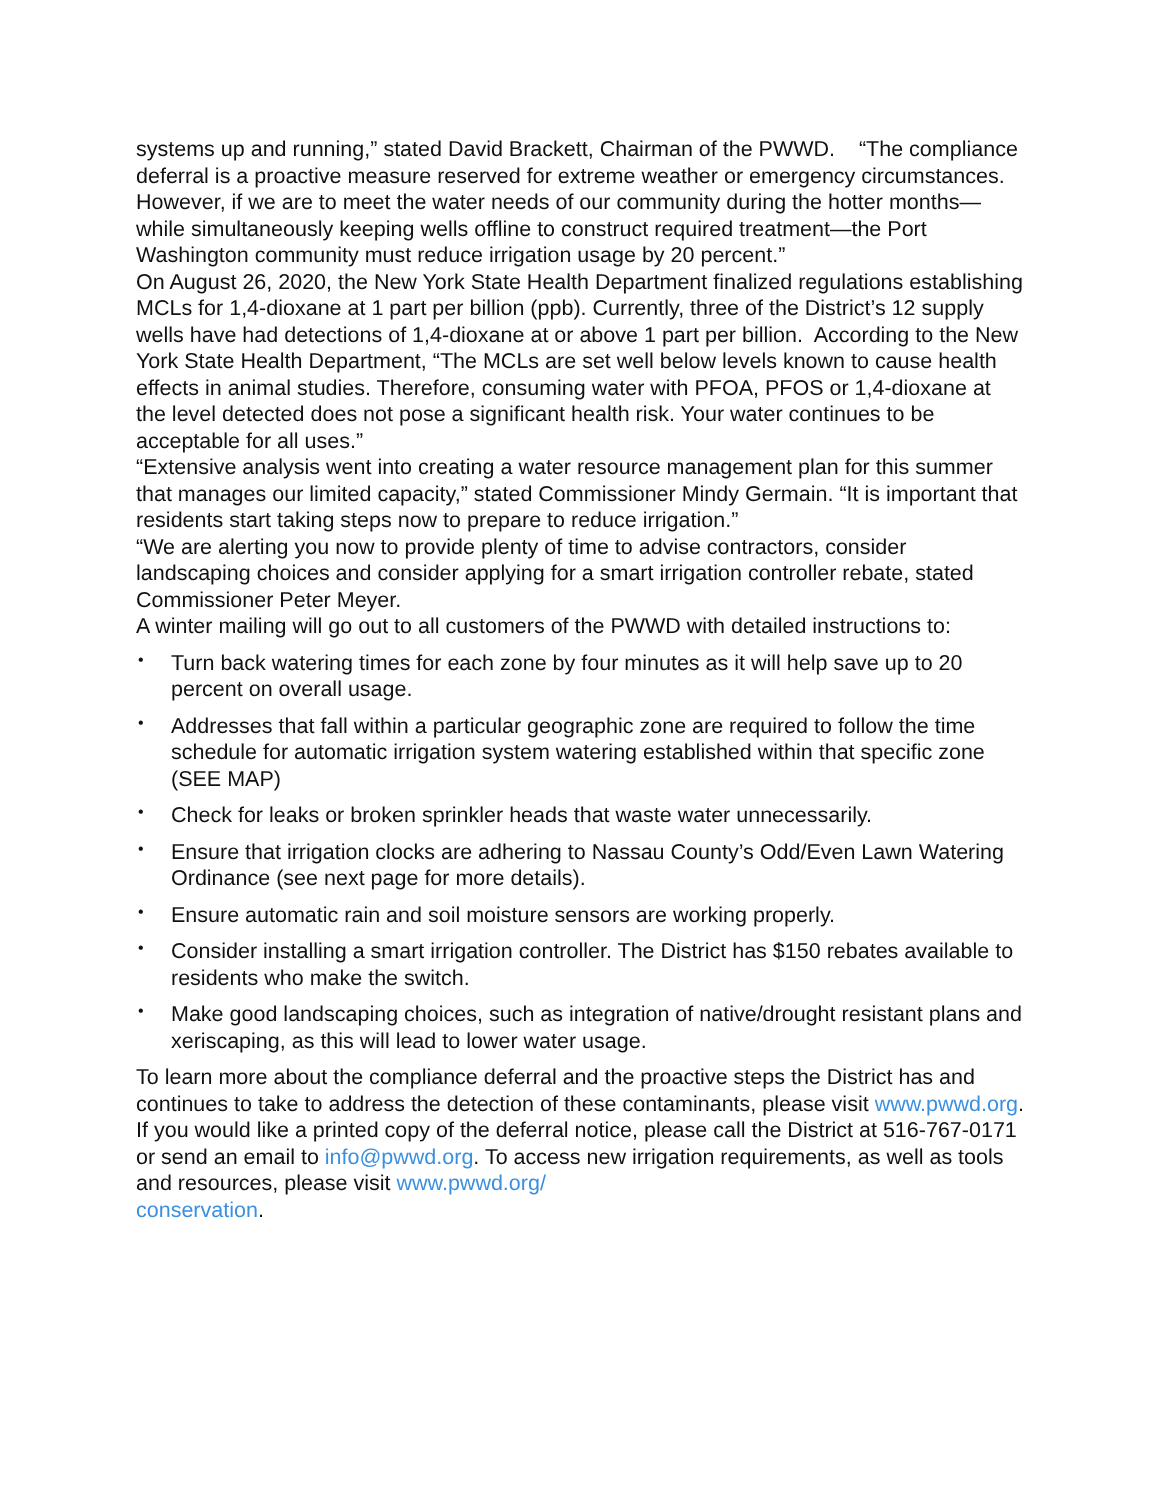systems up and running,” stated David Brackett, Chairman of the PWWD. “The compliance deferral is a proactive measure reserved for extreme weather or emergency circumstances. However, if we are to meet the water needs of our community during the hotter months—while simultaneously keeping wells offline to construct required treatment—the Port Washington community must reduce irrigation usage by 20 percent.”
On August 26, 2020, the New York State Health Department finalized regulations establishing MCLs for 1,4-dioxane at 1 part per billion (ppb). Currently, three of the District’s 12 supply wells have had detections of 1,4-dioxane at or above 1 part per billion. According to the New York State Health Department, “The MCLs are set well below levels known to cause health effects in animal studies. Therefore, consuming water with PFOA, PFOS or 1,4-dioxane at the level detected does not pose a significant health risk. Your water continues to be acceptable for all uses.”
“Extensive analysis went into creating a water resource management plan for this summer that manages our limited capacity,” stated Commissioner Mindy Germain. “It is important that residents start taking steps now to prepare to reduce irrigation.”
“We are alerting you now to provide plenty of time to advise contractors, consider landscaping choices and consider applying for a smart irrigation controller rebate, stated Commissioner Peter Meyer.
A winter mailing will go out to all customers of the PWWD with detailed instructions to:
• Turn back watering times for each zone by four minutes as it will help save up to 20 percent on overall usage.
• Addresses that fall within a particular geographic zone are required to follow the time schedule for automatic irrigation system watering established within that specific zone (SEE MAP)
• Check for leaks or broken sprinkler heads that waste water unnecessarily.
• Ensure that irrigation clocks are adhering to Nassau County’s Odd/Even Lawn Watering Ordinance (see next page for more details).
• Ensure automatic rain and soil moisture sensors are working properly.
• Consider installing a smart irrigation controller. The District has $150 rebates available to residents who make the switch.
• Make good landscaping choices, such as integration of native/drought resistant plans and xeriscaping, as this will lead to lower water usage.
To learn more about the compliance deferral and the proactive steps the District has and continues to take to address the detection of these contaminants, please visit www.pwwd.org. If you would like a printed copy of the deferral notice, please call the District at 516-767-0171 or send an email to info@pwwd.org. To access new irrigation requirements, as well as tools and resources, please visit www.pwwd.org/
conservation.